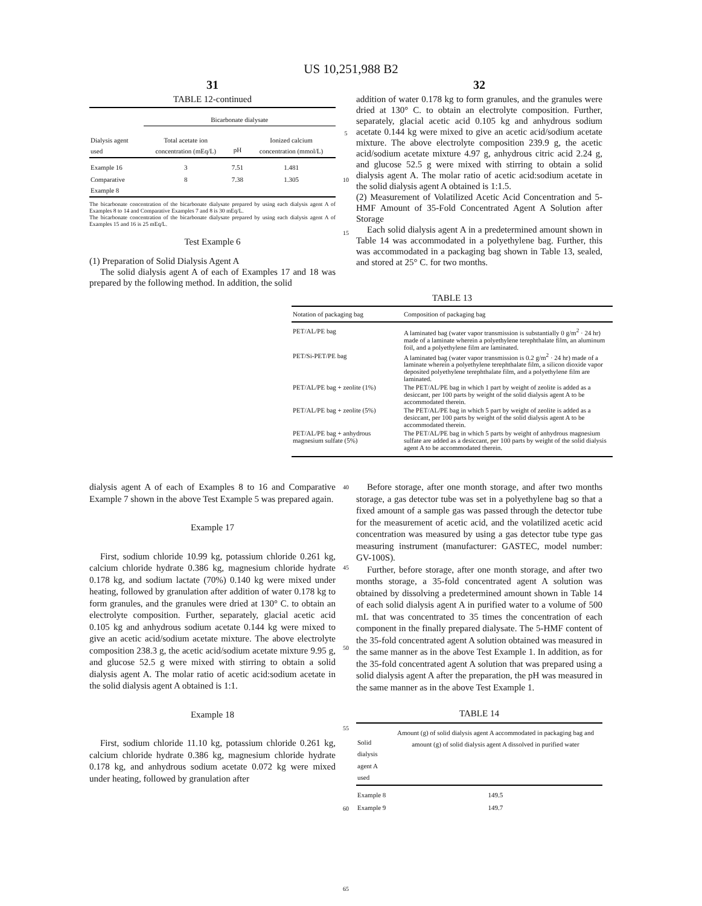US 10,251,988 B2
31
TABLE 12-continued
| | Bicarbonate dialysate | | |
| --- | --- | --- | --- |
| Dialysis agent used | Total acetate ion concentration (mEq/L) | pH | Ionized calcium concentration (mmol/L) |
| Example 16 | 3 | 7.51 | 1.481 |
| Comparative Example 8 | 8 | 7.38 | 1.305 |
The bicarbonate concentration of the bicarbonate dialysate prepared by using each dialysis agent A of Examples 8 to 14 and Comparative Examples 7 and 8 is 30 mEq/L.
The bicarbonate concentration of the bicarbonate dialysate prepared by using each dialysis agent A of Examples 15 and 16 is 25 mEq/L.
Test Example 6
(1) Preparation of Solid Dialysis Agent A
The solid dialysis agent A of each of Examples 17 and 18 was prepared by the following method. In addition, the solid
5
10
15
32
addition of water 0.178 kg to form granules, and the granules were dried at 130° C. to obtain an electrolyte composition. Further, separately, glacial acetic acid 0.105 kg and anhydrous sodium acetate 0.144 kg were mixed to give an acetic acid/sodium acetate mixture. The above electrolyte composition 239.9 g, the acetic acid/sodium acetate mixture 4.97 g, anhydrous citric acid 2.24 g, and glucose 52.5 g were mixed with stirring to obtain a solid dialysis agent A. The molar ratio of acetic acid:sodium acetate in the solid dialysis agent A obtained is 1:1.5.
(2) Measurement of Volatilized Acetic Acid Concentration and 5-HMF Amount of 35-Fold Concentrated Agent A Solution after Storage
Each solid dialysis agent A in a predetermined amount shown in Table 14 was accommodated in a polyethylene bag. Further, this was accommodated in a packaging bag shown in Table 13, sealed, and stored at 25° C. for two months.
TABLE 13
| Notation of packaging bag | Composition of packaging bag |
| --- | --- |
| PET/AL/PE bag | A laminated bag (water vapor transmission is substantially 0 g/m<sup>2</sup> · 24 hr) made of a laminate wherein a polyethylene terephthalate film, an aluminum foil, and a polyethylene film are laminated. |
| PET/Si-PET/PE bag | A laminated bag (water vapor transmission is 0.2 g/m<sup>2</sup> · 24 hr) made of a laminate wherein a polyethylene terephthalate film, a silicon dioxide vapor deposited polyethylene terephthalate film, and a polyethylene film are laminated. |
| PET/AL/PE bag + zeolite (1%) | The PET/AL/PE bag in which 1 part by weight of zeolite is added as a desiccant, per 100 parts by weight of the solid dialysis agent A to be accommodated therein. |
| PET/AL/PE bag + zeolite (5%) | The PET/AL/PE bag in which 5 part by weight of zeolite is added as a desiccant, per 100 parts by weight of the solid dialysis agent A to be accommodated therein. |
| PET/AL/PE bag + anhydrous magnesium sulfate (5%) | The PET/AL/PE bag in which 5 parts by weight of anhydrous magnesium sulfate are added as a desiccant, per 100 parts by weight of the solid dialysis agent A to be accommodated therein. |
dialysis agent A of each of Examples 8 to 16 and Comparative Example 7 shown in the above Test Example 5 was prepared again.
Example 17
First, sodium chloride 10.99 kg, potassium chloride 0.261 kg, calcium chloride hydrate 0.386 kg, magnesium chloride hydrate 0.178 kg, and sodium lactate (70%) 0.140 kg were mixed under heating, followed by granulation after addition of water 0.178 kg to form granules, and the granules were dried at 130° C. to obtain an electrolyte composition. Further, separately, glacial acetic acid 0.105 kg and anhydrous sodium acetate 0.144 kg were mixed to give an acetic acid/sodium acetate mixture. The above electrolyte composition 238.3 g, the acetic acid/sodium acetate mixture 9.95 g, and glucose 52.5 g were mixed with stirring to obtain a solid dialysis agent A. The molar ratio of acetic acid:sodium acetate in the solid dialysis agent A obtained is 1:1.
Example 18
First, sodium chloride 11.10 kg, potassium chloride 0.261 kg, calcium chloride hydrate 0.386 kg, magnesium chloride hydrate 0.178 kg, and anhydrous sodium acetate 0.072 kg were mixed under heating, followed by granulation after
40
45
50
55
60
65
Before storage, after one month storage, and after two months storage, a gas detector tube was set in a polyethylene bag so that a fixed amount of a sample gas was passed through the detector tube for the measurement of acetic acid, and the volatilized acetic acid concentration was measured by using a gas detector tube type gas measuring instrument (manufacturer: GASTEC, model number: GV-100S).
Further, before storage, after one month storage, and after two months storage, a 35-fold concentrated agent A solution was obtained by dissolving a predetermined amount shown in Table 14 of each solid dialysis agent A in purified water to a volume of 500 mL that was concentrated to 35 times the concentration of each component in the finally prepared dialysate. The 5-HMF content of the 35-fold concentrated agent A solution obtained was measured in the same manner as in the above Test Example 1. In addition, as for the 35-fold concentrated agent A solution that was prepared using a solid dialysis agent A after the preparation, the pH was measured in the same manner as in the above Test Example 1.
TABLE 14
| Solid dialysis agent A used | Amount (g) of solid dialysis agent A accommodated in packaging bag and amount (g) of solid dialysis agent A dissolved in purified water |
| --- | --- |
| Example 8 | 149.5 |
| Example 9 | 149.7 |